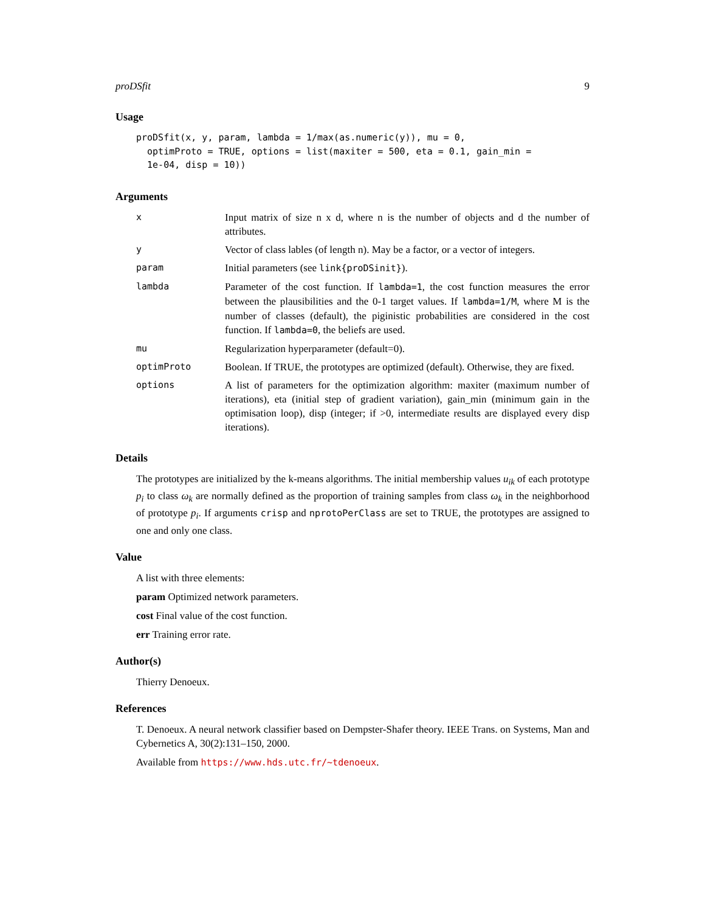proDSfit 9
Usage
proDSfit(x, y, param, lambda = 1/max(as.numeric(y)), mu = 0,
  optimProto = TRUE, options = list(maxiter = 500, eta = 0.1, gain_min =
  1e-04, disp = 10))
Arguments
| x | Input matrix of size n x d, where n is the number of objects and d the number of attributes. |
| y | Vector of class lables (of length n). May be a factor, or a vector of integers. |
| param | Initial parameters (see link{proDSinit} ). |
| lambda | Parameter of the cost function. If lambda=1 , the cost function measures the error between the plausibilities and the 0-1 target values. If lambda=1/M , where M is the number of classes (default), the piginistic probabilities are considered in the cost function. If lambda=0 , the beliefs are used. |
| mu | Regularization hyperparameter (default=0). |
| optimProto | Boolean. If TRUE, the prototypes are optimized (default). Otherwise, they are fixed. |
| options | A list of parameters for the optimization algorithm: maxiter (maximum number of iterations), eta (initial step of gradient variation), gain_min (minimum gain in the optimisation loop), disp (integer; if >0, intermediate results are displayed every disp iterations). |
Details
The prototypes are initialized by the k-means algorithms. The initial membership values u<sub>ik</sub> of each prototype p<sub>i</sub> to class ω<sub>k</sub> are normally defined as the proportion of training samples from class ω<sub>k</sub> in the neighborhood of prototype p<sub>i</sub>. If arguments crisp and nprotoPerClass are set to TRUE, the prototypes are assigned to one and only one class.
Value
A list with three elements:
param Optimized network parameters.
cost Final value of the cost function.
err Training error rate.
Author(s)
Thierry Denoeux.
References
T. Denoeux. A neural network classifier based on Dempster-Shafer theory. IEEE Trans. on Systems, Man and Cybernetics A, 30(2):131–150, 2000.
Available from https://www.hds.utc.fr/~tdenoeux.